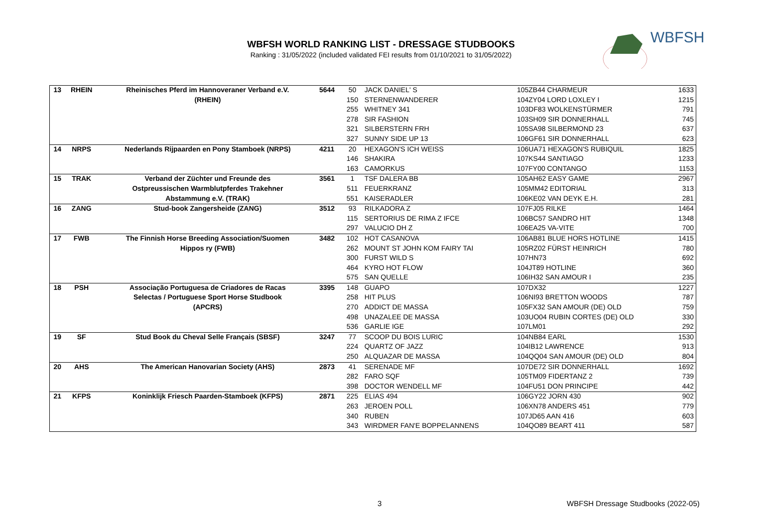WBFSH WORLD RANKING LIST - DRESSAGE STUDBOOKS
Ranking : 31/05/2022 (included validated FEI results from 01/10/2021 to 31/05/2022)
WBFSH
| 13 | RHEIN | Rheinisches Pferd im Hannoveraner Verband e.V. | 5644 | 50 | JACK DANIEL' S | 105ZB44 CHARMEUR | 1633 |
| | | (RHEIN) | | 150 | STERNENWANDERER | 104ZY04 LORD LOXLEY I | 1215 |
| | | | | 255 | WHITNEY 341 | 103DF83 WOLKENSTÜRMER | 791 |
| | | | | 278 | SIR FASHION | 103SH09 SIR DONNERHALL | 745 |
| | | | | 321 | SILBERSTERN FRH | 105SA98 SILBERMOND 23 | 637 |
| | | | | 327 | SUNNY SIDE UP 13 | 106GF61 SIR DONNERHALL | 623 |
| 14 | NRPS | Nederlands Rijpaarden en Pony Stamboek (NRPS) | 4211 | 20 | HEXAGON'S ICH WEISS | 106UA71 HEXAGON'S RUBIQUIL | 1825 |
| | | | | 146 | SHAKIRA | 107KS44 SANTIAGO | 1233 |
| | | | | 163 | CAMORKUS | 107FY00 CONTANGO | 1153 |
| 15 | TRAK | Verband der Züchter und Freunde des | 3561 | 1 | TSF DALERA BB | 105AH62 EASY GAME | 2967 |
| | | Ostpreussischen Warmblutpferdes Trakehner | | 511 | FEUERKRANZ | 105MM42 EDITORIAL | 313 |
| | | Abstammung e.V. (TRAK) | | 551 | KAISERADLER | 106KE02 VAN DEYK E.H. | 281 |
| 16 | ZANG | Stud-book Zangersheide (ZANG) | 3512 | 93 | RILKADORA Z | 107FJ05 RILKE | 1464 |
| | | | | 115 | SERTORIUS DE RIMA Z IFCE | 106BC57 SANDRO HIT | 1348 |
| | | | | 297 | VALUCIO DH Z | 106EA25 VA-VITE | 700 |
| 17 | FWB | The Finnish Horse Breeding Association/Suomen | 3482 | 102 | HOT CASANOVA | 106AB81 BLUE HORS HOTLINE | 1415 |
| | | Hippos ry (FWB) | | 262 | MOUNT ST JOHN KOM FAIRY TAI | 105RZ02 FÜRST HEINRICH | 780 |
| | | | | 300 | FURST WILD S | 107HN73 | 692 |
| | | | | 464 | KYRO HOT FLOW | 104JT89 HOTLINE | 360 |
| | | | | 575 | SAN QUELLE | 106IH32 SAN AMOUR I | 235 |
| 18 | PSH | Associação Portuguesa de Criadores de Racas | 3395 | 148 | GUAPO | 107DX32 | 1227 |
| | | Selectas / Portuguese Sport Horse Studbook | | 258 | HIT PLUS | 106NI93 BRETTON WOODS | 787 |
| | | (APCRS) | | 270 | ADDICT DE MASSA | 105FX32 SAN AMOUR (DE) OLD | 759 |
| | | | | 498 | UNAZALEE DE MASSA | 103UO04 RUBIN CORTES (DE) OLD | 330 |
| | | | | 536 | GARLIE IGE | 107LM01 | 292 |
| 19 | SF | Stud Book du Cheval Selle Français (SBSF) | 3247 | 77 | SCOOP DU BOIS LURIC | 104NB84 EARL | 1530 |
| | | | | 224 | QUARTZ OF JAZZ | 104IB12 LAWRENCE | 913 |
| | | | | 250 | ALQUAZAR DE MASSA | 104QQ04 SAN AMOUR (DE) OLD | 804 |
| 20 | AHS | The American Hanovarian Society (AHS) | 2873 | 41 | SERENADE MF | 107DE72 SIR DONNERHALL | 1692 |
| | | | | 282 | FARO SQF | 105TM09 FIDERTANZ 2 | 739 |
| | | | | 398 | DOCTOR WENDELL MF | 104FU51 DON PRINCIPE | 442 |
| 21 | KFPS | Koninklijk Friesch Paarden-Stamboek (KFPS) | 2871 | 225 | ELIAS 494 | 106GY22 JORN 430 | 902 |
| | | | | 263 | JEROEN POLL | 106XN78 ANDERS 451 | 779 |
| | | | | 340 | RUBEN | 107JD65 AAN 416 | 603 |
| | | | | 343 | WIRDMER FAN'E BOPPELANNENS | 104QO89 BEART 411 | 587 |
3
WBFSH Dressage Studbooks (2022-05)